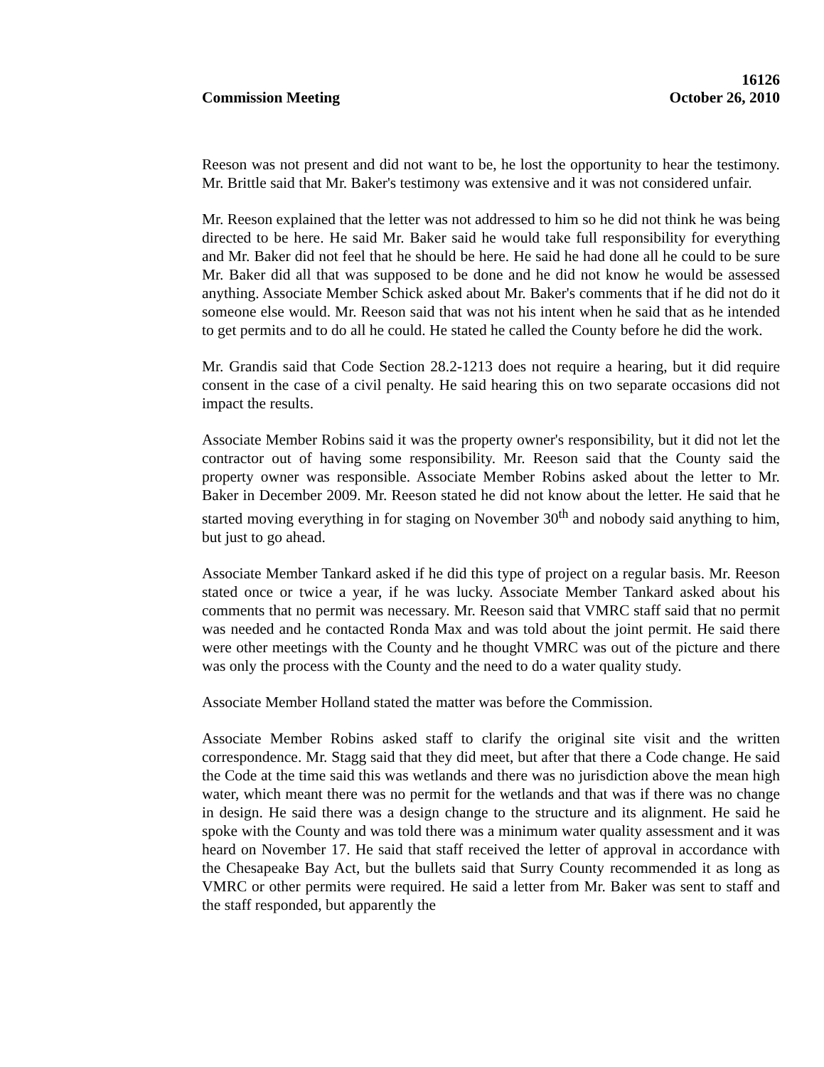16126
Commission Meeting October 26, 2010
Reeson was not present and did not want to be, he lost the opportunity to hear the testimony. Mr. Brittle said that Mr. Baker's testimony was extensive and it was not considered unfair.
Mr. Reeson explained that the letter was not addressed to him so he did not think he was being directed to be here. He said Mr. Baker said he would take full responsibility for everything and Mr. Baker did not feel that he should be here. He said he had done all he could to be sure Mr. Baker did all that was supposed to be done and he did not know he would be assessed anything. Associate Member Schick asked about Mr. Baker's comments that if he did not do it someone else would. Mr. Reeson said that was not his intent when he said that as he intended to get permits and to do all he could. He stated he called the County before he did the work.
Mr. Grandis said that Code Section 28.2-1213 does not require a hearing, but it did require consent in the case of a civil penalty. He said hearing this on two separate occasions did not impact the results.
Associate Member Robins said it was the property owner's responsibility, but it did not let the contractor out of having some responsibility. Mr. Reeson said that the County said the property owner was responsible. Associate Member Robins asked about the letter to Mr. Baker in December 2009. Mr. Reeson stated he did not know about the letter. He said that he started moving everything in for staging on November 30<sup>th</sup> and nobody said anything to him, but just to go ahead.
Associate Member Tankard asked if he did this type of project on a regular basis. Mr. Reeson stated once or twice a year, if he was lucky. Associate Member Tankard asked about his comments that no permit was necessary. Mr. Reeson said that VMRC staff said that no permit was needed and he contacted Ronda Max and was told about the joint permit. He said there were other meetings with the County and he thought VMRC was out of the picture and there was only the process with the County and the need to do a water quality study.
Associate Member Holland stated the matter was before the Commission.
Associate Member Robins asked staff to clarify the original site visit and the written correspondence. Mr. Stagg said that they did meet, but after that there a Code change. He said the Code at the time said this was wetlands and there was no jurisdiction above the mean high water, which meant there was no permit for the wetlands and that was if there was no change in design. He said there was a design change to the structure and its alignment. He said he spoke with the County and was told there was a minimum water quality assessment and it was heard on November 17. He said that staff received the letter of approval in accordance with the Chesapeake Bay Act, but the bullets said that Surry County recommended it as long as VMRC or other permits were required. He said a letter from Mr. Baker was sent to staff and the staff responded, but apparently the